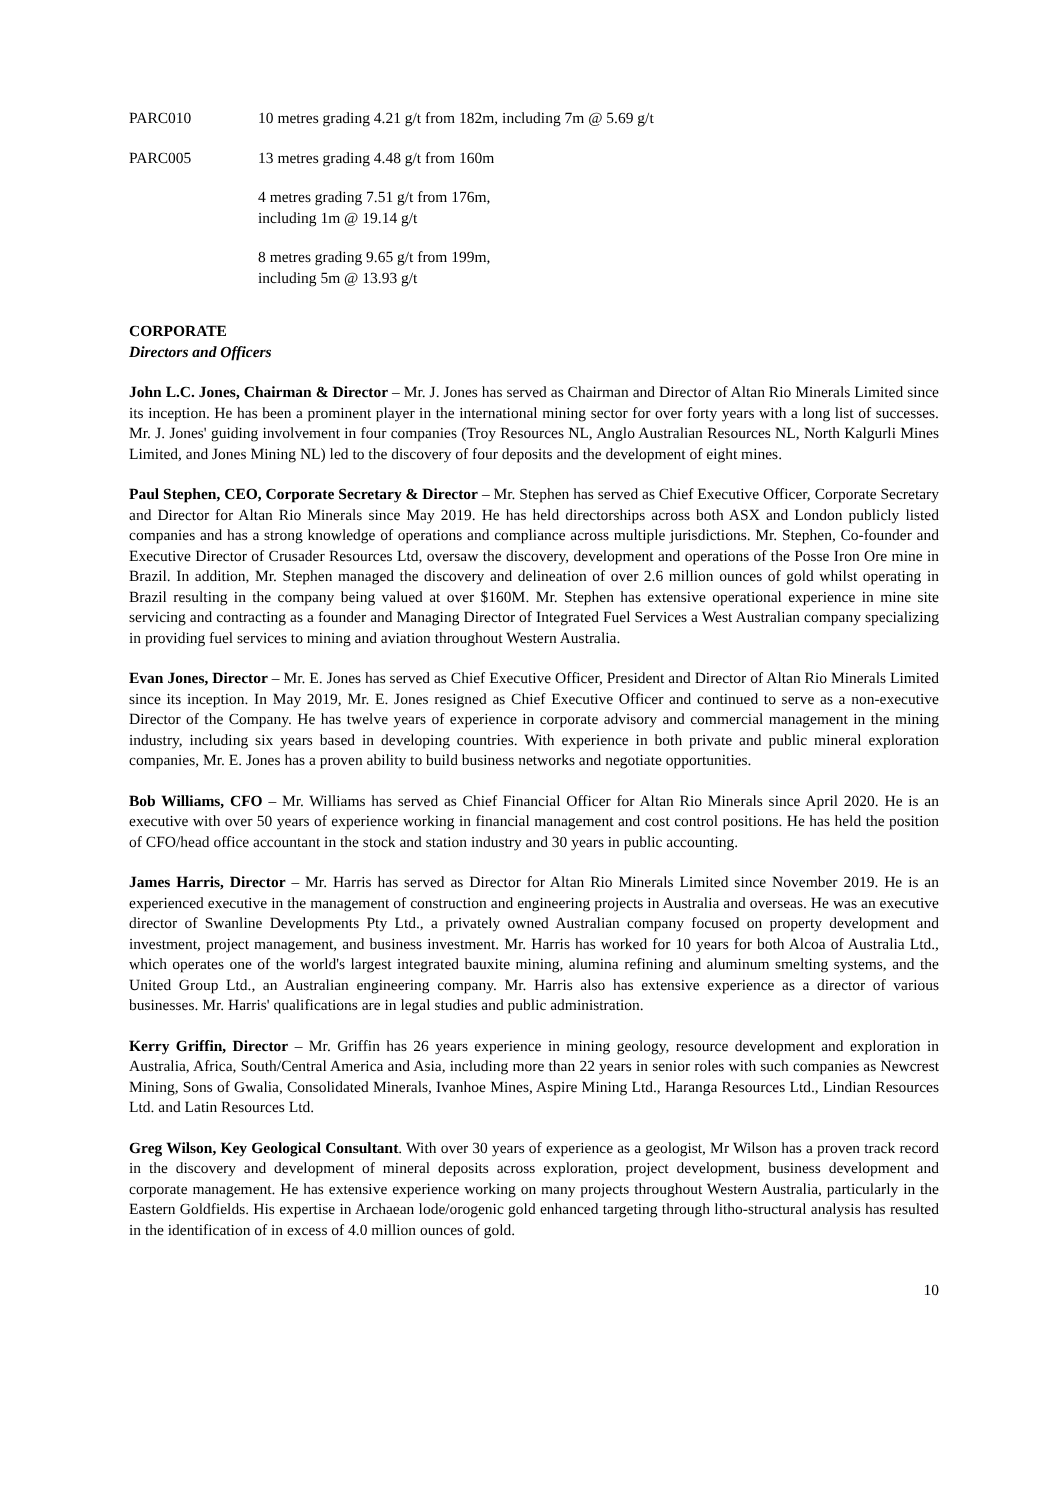| PARC010 | 10 metres grading 4.21 g/t from 182m, including 7m @ 5.69 g/t |
| PARC005 | 13 metres grading 4.48 g/t from 160m |
| | 4 metres grading 7.51 g/t from 176m, including 1m @ 19.14 g/t |
| | 8 metres grading 9.65 g/t from 199m, including 5m @ 13.93 g/t |
CORPORATE
Directors and Officers
John L.C. Jones, Chairman & Director – Mr. J. Jones has served as Chairman and Director of Altan Rio Minerals Limited since its inception. He has been a prominent player in the international mining sector for over forty years with a long list of successes. Mr. J. Jones' guiding involvement in four companies (Troy Resources NL, Anglo Australian Resources NL, North Kalgurli Mines Limited, and Jones Mining NL) led to the discovery of four deposits and the development of eight mines.
Paul Stephen, CEO, Corporate Secretary & Director – Mr. Stephen has served as Chief Executive Officer, Corporate Secretary and Director for Altan Rio Minerals since May 2019. He has held directorships across both ASX and London publicly listed companies and has a strong knowledge of operations and compliance across multiple jurisdictions. Mr. Stephen, Co-founder and Executive Director of Crusader Resources Ltd, oversaw the discovery, development and operations of the Posse Iron Ore mine in Brazil. In addition, Mr. Stephen managed the discovery and delineation of over 2.6 million ounces of gold whilst operating in Brazil resulting in the company being valued at over $160M. Mr. Stephen has extensive operational experience in mine site servicing and contracting as a founder and Managing Director of Integrated Fuel Services a West Australian company specializing in providing fuel services to mining and aviation throughout Western Australia.
Evan Jones, Director – Mr. E. Jones has served as Chief Executive Officer, President and Director of Altan Rio Minerals Limited since its inception. In May 2019, Mr. E. Jones resigned as Chief Executive Officer and continued to serve as a non-executive Director of the Company. He has twelve years of experience in corporate advisory and commercial management in the mining industry, including six years based in developing countries. With experience in both private and public mineral exploration companies, Mr. E. Jones has a proven ability to build business networks and negotiate opportunities.
Bob Williams, CFO – Mr. Williams has served as Chief Financial Officer for Altan Rio Minerals since April 2020. He is an executive with over 50 years of experience working in financial management and cost control positions. He has held the position of CFO/head office accountant in the stock and station industry and 30 years in public accounting.
James Harris, Director – Mr. Harris has served as Director for Altan Rio Minerals Limited since November 2019. He is an experienced executive in the management of construction and engineering projects in Australia and overseas. He was an executive director of Swanline Developments Pty Ltd., a privately owned Australian company focused on property development and investment, project management, and business investment. Mr. Harris has worked for 10 years for both Alcoa of Australia Ltd., which operates one of the world's largest integrated bauxite mining, alumina refining and aluminum smelting systems, and the United Group Ltd., an Australian engineering company. Mr. Harris also has extensive experience as a director of various businesses. Mr. Harris' qualifications are in legal studies and public administration.
Kerry Griffin, Director – Mr. Griffin has 26 years experience in mining geology, resource development and exploration in Australia, Africa, South/Central America and Asia, including more than 22 years in senior roles with such companies as Newcrest Mining, Sons of Gwalia, Consolidated Minerals, Ivanhoe Mines, Aspire Mining Ltd., Haranga Resources Ltd., Lindian Resources Ltd. and Latin Resources Ltd.
Greg Wilson, Key Geological Consultant. With over 30 years of experience as a geologist, Mr Wilson has a proven track record in the discovery and development of mineral deposits across exploration, project development, business development and corporate management. He has extensive experience working on many projects throughout Western Australia, particularly in the Eastern Goldfields. His expertise in Archaean lode/orogenic gold enhanced targeting through litho-structural analysis has resulted in the identification of in excess of 4.0 million ounces of gold.
10